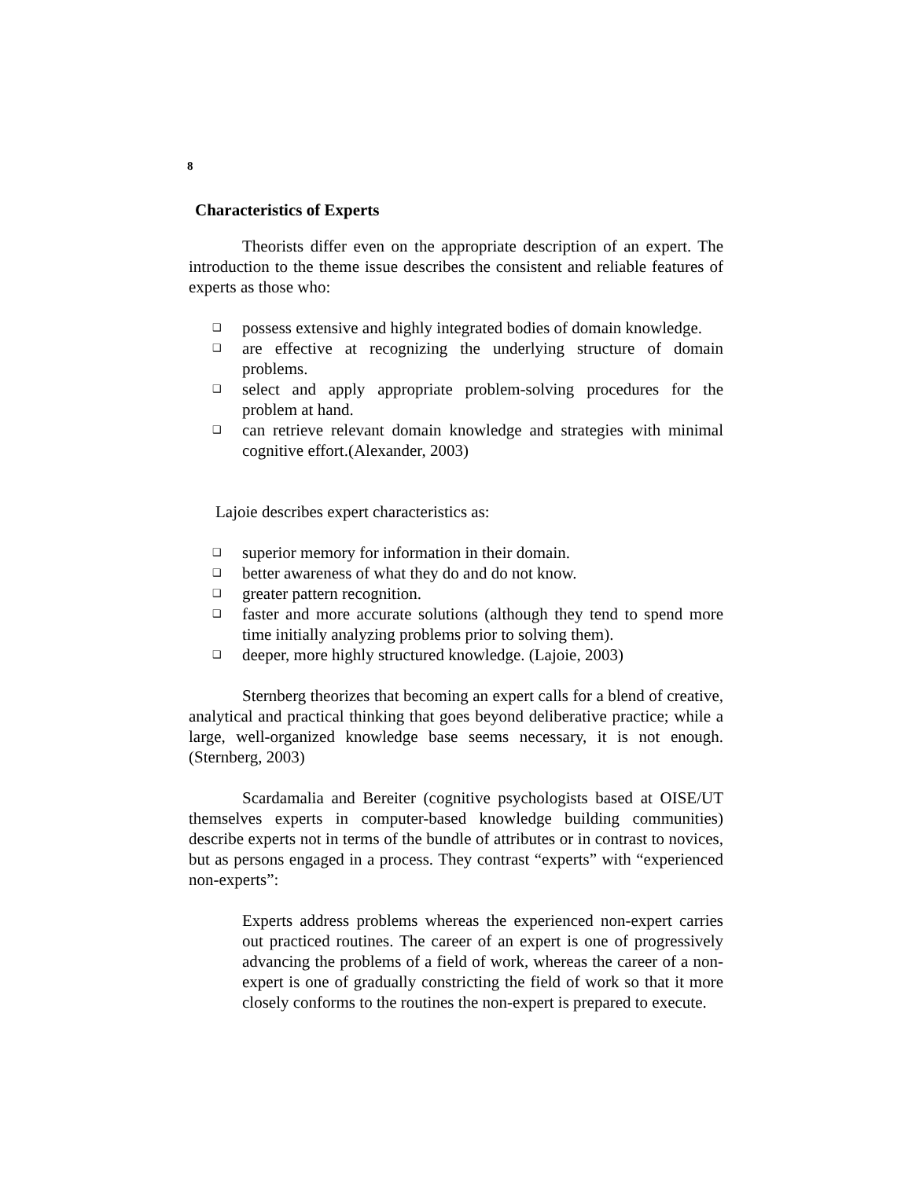8
Characteristics of Experts
Theorists differ even on the appropriate description of an expert. The introduction to the theme issue describes the consistent and reliable features of experts as those who:
❑ possess extensive and highly integrated bodies of domain knowledge.
❑ are effective at recognizing the underlying structure of domain problems.
❑ select and apply appropriate problem-solving procedures for the problem at hand.
❑ can retrieve relevant domain knowledge and strategies with minimal cognitive effort.(Alexander, 2003)
Lajoie describes expert characteristics as:
❑ superior memory for information in their domain.
❑ better awareness of what they do and do not know.
❑ greater pattern recognition.
❑ faster and more accurate solutions (although they tend to spend more time initially analyzing problems prior to solving them).
❑ deeper, more highly structured knowledge. (Lajoie, 2003)
Sternberg theorizes that becoming an expert calls for a blend of creative, analytical and practical thinking that goes beyond deliberative practice; while a large, well-organized knowledge base seems necessary, it is not enough. (Sternberg, 2003)
Scardamalia and Bereiter (cognitive psychologists based at OISE/UT themselves experts in computer-based knowledge building communities) describe experts not in terms of the bundle of attributes or in contrast to novices, but as persons engaged in a process. They contrast “experts” with “experienced non-experts”:
Experts address problems whereas the experienced non-expert carries out practiced routines. The career of an expert is one of progressively advancing the problems of a field of work, whereas the career of a non-expert is one of gradually constricting the field of work so that it more closely conforms to the routines the non-expert is prepared to execute.